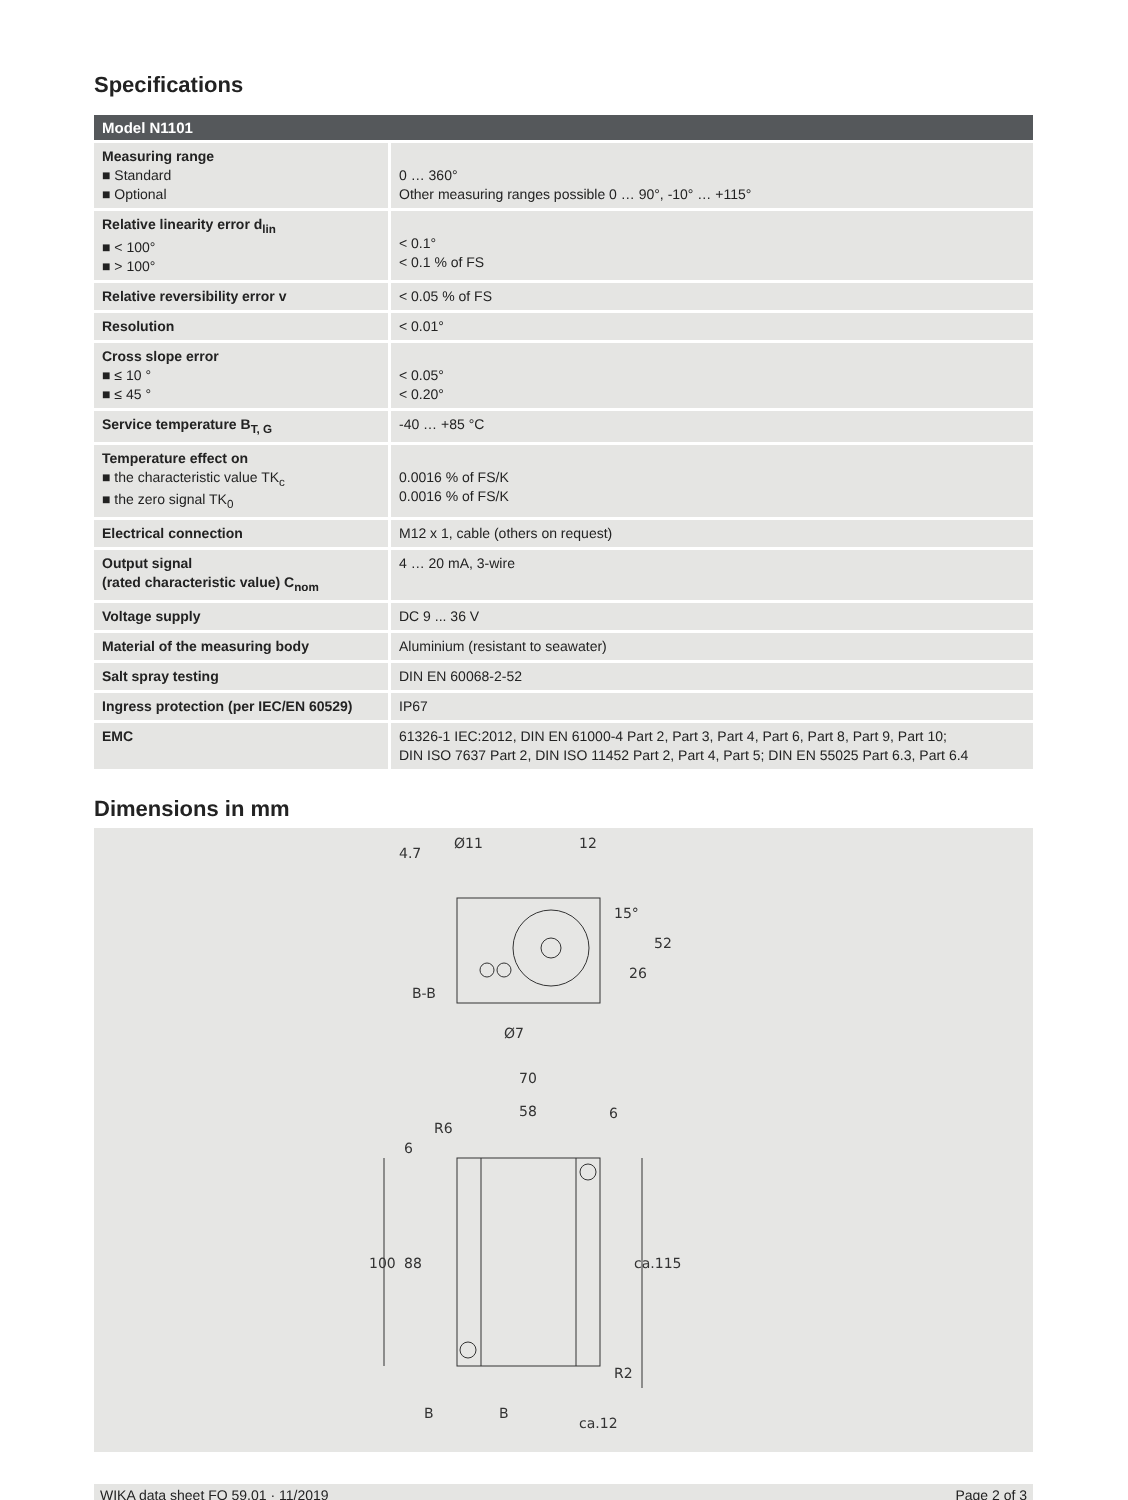Specifications
| Model N1101 | |
| --- | --- |
| Measuring range ■ Standard ■ Optional | 0 … 360° Other measuring ranges possible 0 … 90°, -10° … +115° |
| Relative linearity error d<sub>lin</sub> ■ < 100° ■ > 100° | < 0.1° < 0.1 % of FS |
| Relative reversibility error v | < 0.05 % of FS |
| Resolution | < 0.01° |
| Cross slope error ■ ≤ 10 ° ■ ≤ 45 ° | < 0.05° < 0.20° |
| Service temperature B<sub>T, G</sub> | -40 … +85 °C |
| Temperature effect on ■ the characteristic value TK<sub>c</sub> ■ the zero signal TK<sub>0</sub> | 0.0016 % of FS/K 0.0016 % of FS/K |
| Electrical connection | M12 x 1, cable (others on request) |
| Output signal (rated characteristic value) C<sub>nom</sub> | 4 … 20 mA, 3-wire |
| Voltage supply | DC 9 ... 36 V |
| Material of the measuring body | Aluminium (resistant to seawater) |
| Salt spray testing | DIN EN 60068-2-52 |
| Ingress protection (per IEC/EN 60529) | IP67 |
| EMC | 61326-1 IEC:2012, DIN EN 61000-4 Part 2, Part 3, Part 4, Part 6, Part 8, Part 9, Part 10; DIN ISO 7637 Part 2, DIN ISO 11452 Part 2, Part 4, Part 5; DIN EN 55025 Part 6.3, Part 6.4 |
Dimensions in mm
Ø11
12
B-B
Ø7
70
58
6
100
88
ca.115
B
B
ca.12
52
26
15°
4.7
R6
6
R2
WIKA data sheet FO 59.01 · 11/2019 Page 2 of 3